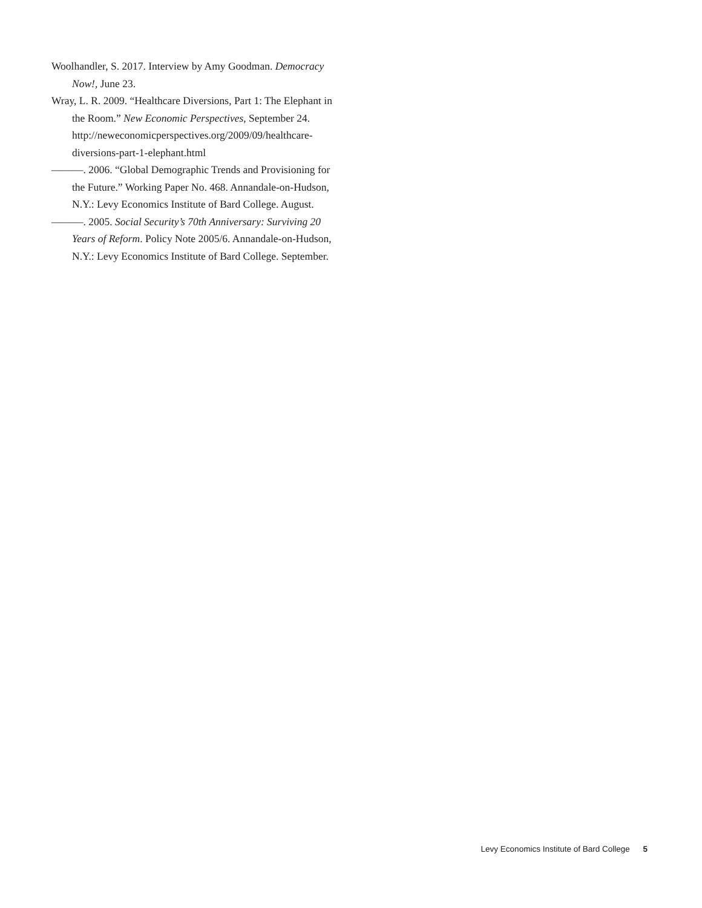Woolhandler, S. 2017. Interview by Amy Goodman. Democracy Now!, June 23.
Wray, L. R. 2009. “Healthcare Diversions, Part 1: The Elephant in the Room.” New Economic Perspectives, September 24. http://neweconomicperspectives.org/2009/09/healthcare-diversions-part-1-elephant.html
———. 2006. “Global Demographic Trends and Provisioning for the Future.” Working Paper No. 468. Annandale-on-Hudson, N.Y.: Levy Economics Institute of Bard College. August.
———. 2005. Social Security’s 70th Anniversary: Surviving 20 Years of Reform. Policy Note 2005/6. Annandale-on-Hudson, N.Y.: Levy Economics Institute of Bard College. September.
Levy Economics Institute of Bard College 5